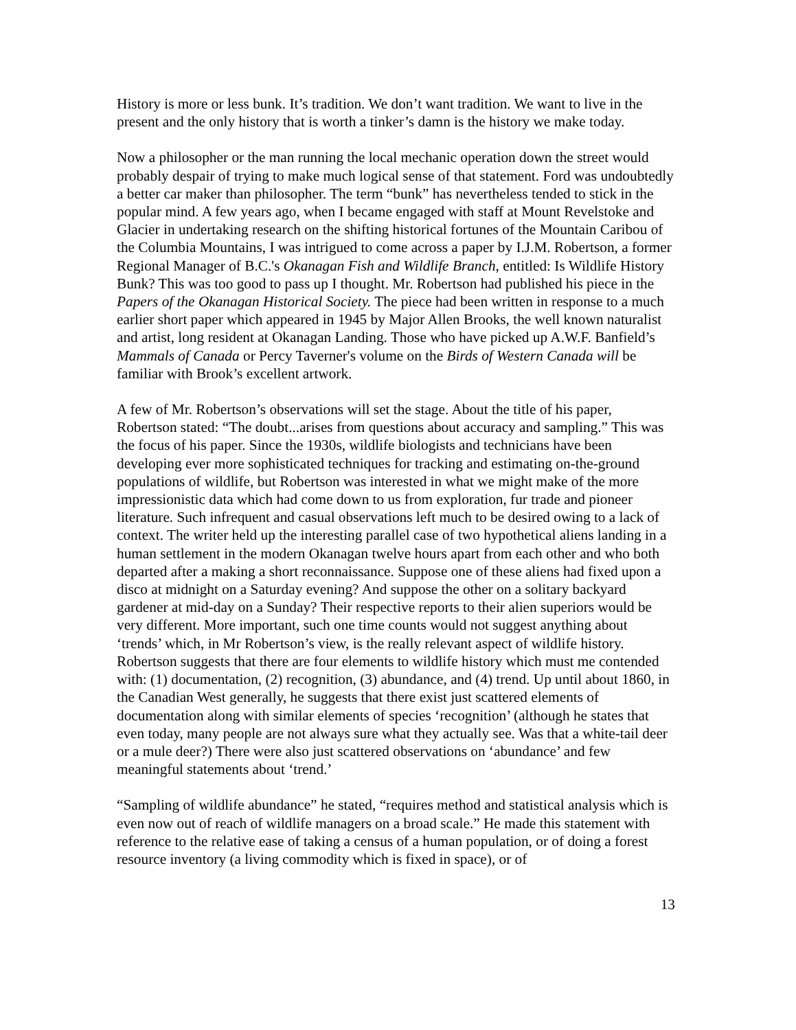History is more or less bunk. It’s tradition. We don’t want tradition. We want to live in the present and the only history that is worth a tinker’s damn is the history we make today.
Now a philosopher or the man running the local mechanic operation down the street would probably despair of trying to make much logical sense of that statement. Ford was undoubtedly a better car maker than philosopher. The term “bunk” has nevertheless tended to stick in the popular mind. A few years ago, when I became engaged with staff at Mount Revelstoke and Glacier in undertaking research on the shifting historical fortunes of the Mountain Caribou of the Columbia Mountains, I was intrigued to come across a paper by I.J.M. Robertson, a former Regional Manager of B.C.'s Okanagan Fish and Wildlife Branch, entitled: Is Wildlife History Bunk? This was too good to pass up I thought. Mr. Robertson had published his piece in the Papers of the Okanagan Historical Society. The piece had been written in response to a much earlier short paper which appeared in 1945 by Major Allen Brooks, the well known naturalist and artist, long resident at Okanagan Landing. Those who have picked up A.W.F. Banfield’s Mammals of Canada or Percy Taverner's volume on the Birds of Western Canada will be familiar with Brook’s excellent artwork.
A few of Mr. Robertson’s observations will set the stage. About the title of his paper, Robertson stated: “The doubt...arises from questions about accuracy and sampling.” This was the focus of his paper. Since the 1930s, wildlife biologists and technicians have been developing ever more sophisticated techniques for tracking and estimating on-the-ground populations of wildlife, but Robertson was interested in what we might make of the more impressionistic data which had come down to us from exploration, fur trade and pioneer literature. Such infrequent and casual observations left much to be desired owing to a lack of context. The writer held up the interesting parallel case of two hypothetical aliens landing in a human settlement in the modern Okanagan twelve hours apart from each other and who both departed after a making a short reconnaissance. Suppose one of these aliens had fixed upon a disco at midnight on a Saturday evening? And suppose the other on a solitary backyard gardener at mid-day on a Sunday? Their respective reports to their alien superiors would be very different. More important, such one time counts would not suggest anything about ‘trends’ which, in Mr Robertson’s view, is the really relevant aspect of wildlife history. Robertson suggests that there are four elements to wildlife history which must me contended with: (1) documentation, (2) recognition, (3) abundance, and (4) trend. Up until about 1860, in the Canadian West generally, he suggests that there exist just scattered elements of documentation along with similar elements of species ‘recognition’ (although he states that even today, many people are not always sure what they actually see. Was that a white-tail deer or a mule deer?) There were also just scattered observations on ‘abundance’ and few meaningful statements about ‘trend.’
“Sampling of wildlife abundance” he stated, “requires method and statistical analysis which is even now out of reach of wildlife managers on a broad scale.” He made this statement with reference to the relative ease of taking a census of a human population, or of doing a forest resource inventory (a living commodity which is fixed in space), or of
13